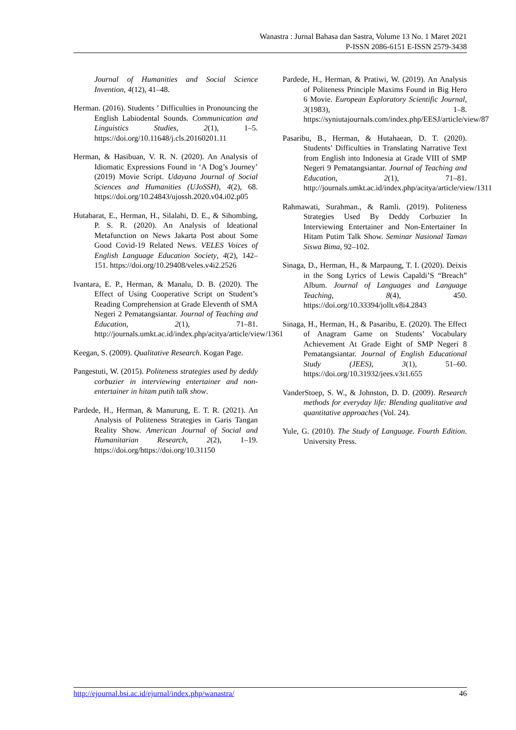Wanastra : Jurnal Bahasa dan Sastra, Volume 13 No. 1 Maret 2021
P-ISSN 2086-6151 E-ISSN 2579-3438
Journal of Humanities and Social Science Invention, 4(12), 41–48.
Herman. (2016). Students ’ Difficulties in Pronouncing the English Labiodental Sounds. Communication and Linguistics Studies, 2(1), 1–5. https://doi.org/10.11648/j.cls.20160201.11
Herman, & Hasibuan, V. R. N. (2020). An Analysis of Idiomatic Expressions Found in ‘A Dog’s Journey’ (2019) Movie Script. Udayana Journal of Social Sciences and Humanities (UJoSSH), 4(2), 68. https://doi.org/10.24843/ujossh.2020.v04.i02.p05
Hutabarat, E., Herman, H., Silalahi, D. E., & Sihombing, P. S. R. (2020). An Analysis of Ideational Metafunction on News Jakarta Post about Some Good Covid-19 Related News. VELES Voices of English Language Education Society, 4(2), 142–151. https://doi.org/10.29408/veles.v4i2.2526
Ivantara, E. P., Herman, & Manalu, D. B. (2020). The Effect of Using Cooperative Script on Student’s Reading Comprehension at Grade Eleventh of SMA Negeri 2 Pematangsiantar. Journal of Teaching and Education, 2(1), 71–81. http://journals.umkt.ac.id/index.php/acitya/article/view/1361
Keegan, S. (2009). Qualitative Research. Kogan Page.
Pangestuti, W. (2015). Politeness strategies used by deddy corbuzier in interviewing entertainer and non-entertainer in hitam putih talk show.
Pardede, H., Herman, & Manurung, E. T. R. (2021). An Analysis of Politeness Strategies in Garis Tangan Reality Show. American Journal of Social and Humanitarian Research, 2(2), 1–19. https://doi.org/https://doi.org/10.31150
Pardede, H., Herman, & Pratiwi, W. (2019). An Analysis of Politeness Principle Maxims Found in Big Hero 6 Movie. European Exploratory Scientific Journal, 3(1983), 1–8. https://syniutajournals.com/index.php/EESJ/article/view/87
Pasaribu, B., Herman, & Hutahaean, D. T. (2020). Students’ Difficulties in Translating Narrative Text from English into Indonesia at Grade VIII of SMP Negeri 9 Pematangsiantar. Journal of Teaching and Education, 2(1), 71–81. http://journals.umkt.ac.id/index.php/acitya/article/view/1311
Rahmawati, Surahman., & Ramli. (2019). Politeness Strategies Used By Deddy Corbuzier In Interviewing Entertainer and Non-Entertainer In Hitam Putim Talk Show. Seminar Nasional Taman Siswa Bima, 92–102.
Sinaga, D., Herman, H., & Marpaung, T. I. (2020). Deixis in the Song Lyrics of Lewis Capaldi’S “Breach” Album. Journal of Languages and Language Teaching, 8(4), 450. https://doi.org/10.33394/jollt.v8i4.2843
Sinaga, H., Herman, H., & Pasaribu, E. (2020). The Effect of Anagram Game on Students’ Vocabulary Achievement At Grade Eight of SMP Negeri 8 Pematangsiantar. Journal of English Educational Study (JEES), 3(1), 51–60. https://doi.org/10.31932/jees.v3i1.655
VanderStoep, S. W., & Johnston, D. D. (2009). Research methods for everyday life: Blending qualitative and quantitative approaches (Vol. 24).
Yule, G. (2010). The Study of Language. Fourth Edition. University Press.
http://ejournal.bsi.ac.id/ejurnal/index.php/wanastra/ 46